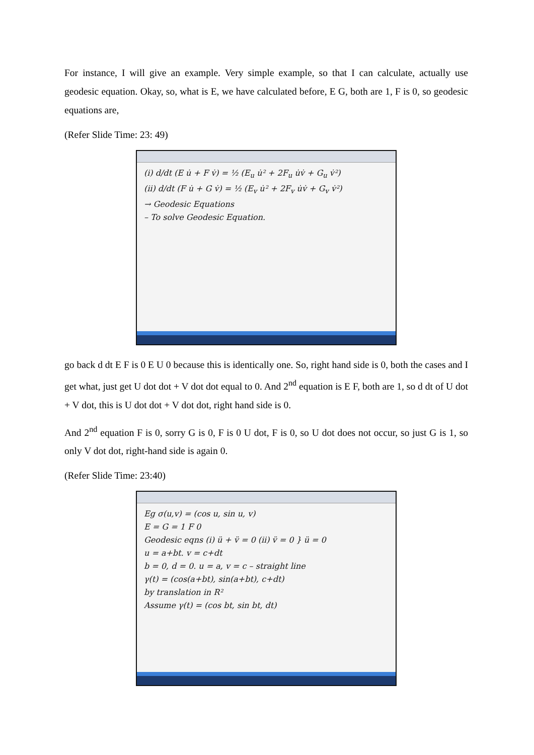For instance, I will give an example. Very simple example, so that I can calculate, actually use geodesic equation. Okay, so, what is E, we have calculated before, E G, both are 1, F is 0, so geodesic equations are,
(Refer Slide Time: 23: 49)
(i) d/dt (E u̇ + F v̇) = ½ (E<sub>u</sub> u̇² + 2F<sub>u</sub> u̇v̇ + G<sub>u</sub> v̇²)
(ii) d/dt (F u̇ + G v̇) = ½ (E<sub>v</sub> u̇² + 2F<sub>v</sub> u̇v̇ + G<sub>v</sub> v̇²)
→ Geodesic Equations
– To solve Geodesic Equation.
go back d dt E F is 0 E U 0 because this is identically one. So, right hand side is 0, both the cases and I get what, just get U dot dot + V dot dot equal to 0. And 2<sup>nd</sup> equation is E F, both are 1, so d dt of U dot + V dot, this is U dot dot + V dot dot, right hand side is 0.
And 2<sup>nd</sup> equation F is 0, sorry G is 0, F is 0 U dot, F is 0, so U dot does not occur, so just G is 1, so only V dot dot, right-hand side is again 0.
(Refer Slide Time: 23:40)
Eg σ(u,v) = (cos u, sin u, v)
E = G = 1 F 0
Geodesic eqns (i) ü + v̈ = 0 (ii) v̈ = 0 } ü = 0
u = a+bt. v = c+dt
b = 0, d = 0. u = a, v = c – straight line
γ(t) = (cos(a+bt), sin(a+bt), c+dt)
by translation in R²
Assume γ(t) = (cos bt, sin bt, dt)